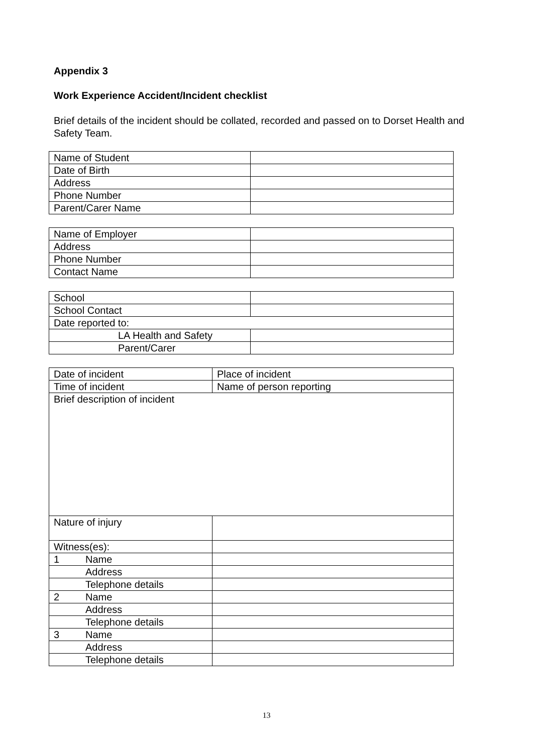Appendix 3
Work Experience Accident/Incident checklist
Brief details of the incident should be collated, recorded and passed on to Dorset Health and Safety Team.
| Name of Student | |
| Date of Birth | |
| Address | |
| Phone Number | |
| Parent/Carer Name | |
| Name of Employer | |
| Address | |
| Phone Number | |
| Contact Name | |
| School | |
| School Contact | |
| Date reported to: | |
| LA Health and Safety | |
| Parent/Carer | |
| Date of incident | Place of incident |
| Time of incident | Name of person reporting |
| Brief description of incident | |
| Nature of injury | |
| Witness(es): | |
| 1 Name | |
| Address | |
| Telephone details | |
| 2 Name | |
| Address | |
| Telephone details | |
| 3 Name | |
| Address | |
| Telephone details | |
13